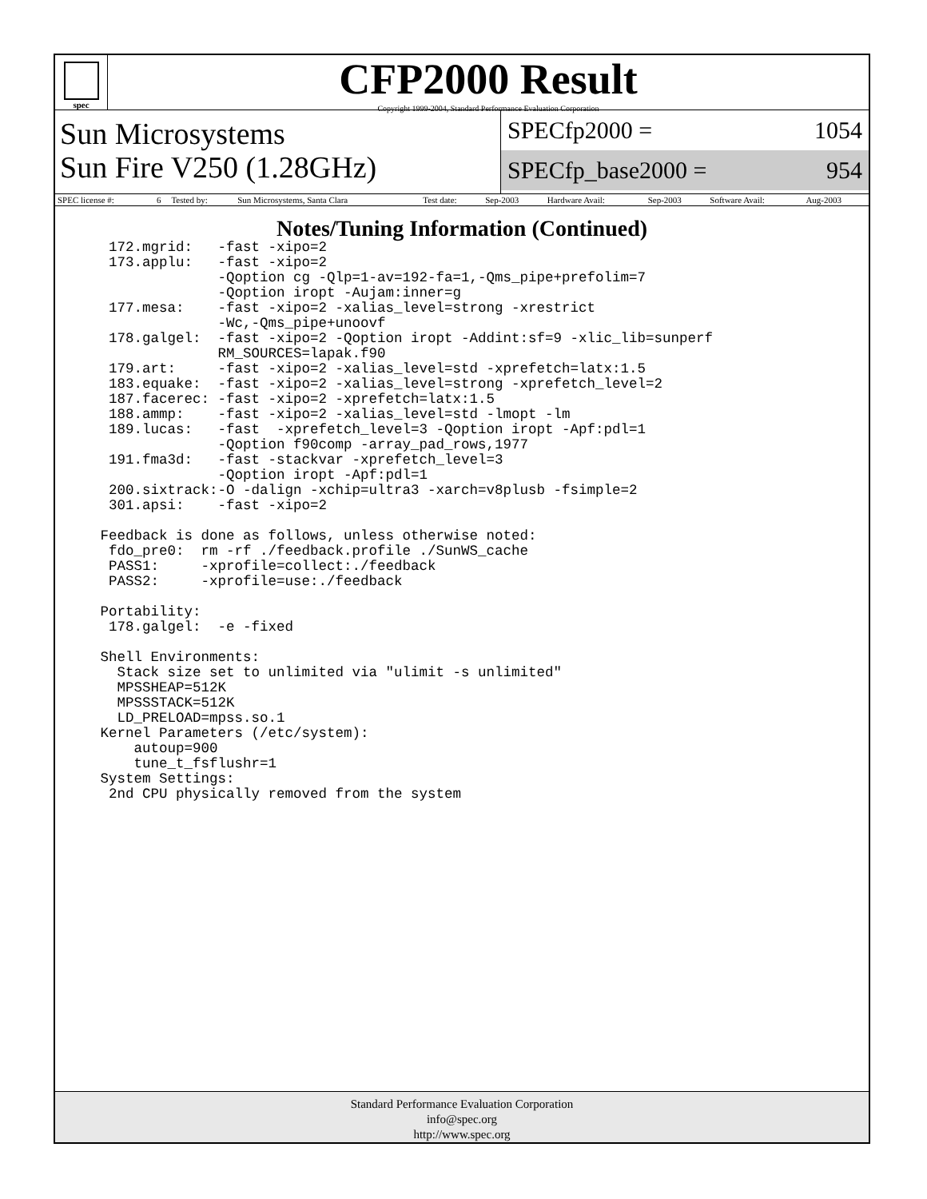spec
CFP2000 Result
Copyright 1999-2004, Standard Performance Evaluation Corporation
Sun Microsystems
Sun Fire V250 (1.28GHz)
SPECfp2000 = 1054
SPECfp_base2000 = 954
| SPEC license #: | 6 | Tested by: | Sun Microsystems, Santa Clara | Test date: | Sep-2003 | Hardware Avail: | Sep-2003 | Software Avail: | Aug-2003 |
Notes/Tuning Information (Continued)
  172.mgrid:   -fast -xipo=2
  173.applu:   -fast -xipo=2
               -Qoption cg -Qlp=1-av=192-fa=1,-Qms_pipe+prefolim=7
               -Qoption iropt -Aujam:inner=g
  177.mesa:    -fast -xipo=2 -xalias_level=strong -xrestrict
               -Wc,-Qms_pipe+unoovf
  178.galgel:  -fast -xipo=2 -Qoption iropt -Addint:sf=9 -xlic_lib=sunperf
               RM_SOURCES=lapak.f90
  179.art:     -fast -xipo=2 -xalias_level=std -xprefetch=latx:1.5
  183.equake:  -fast -xipo=2 -xalias_level=strong -xprefetch_level=2
  187.facerec: -fast -xipo=2 -xprefetch=latx:1.5
  188.ammp:    -fast -xipo=2 -xalias_level=std -lmopt -lm
  189.lucas:   -fast  -xprefetch_level=3 -Qoption iropt -Apf:pdl=1
               -Qoption f90comp -array_pad_rows,1977
  191.fma3d:   -fast -stackvar -xprefetch_level=3
               -Qoption iropt -Apf:pdl=1
  200.sixtrack:-O -dalign -xchip=ultra3 -xarch=v8plusb -fsimple=2
  301.apsi:    -fast -xipo=2

 Feedback is done as follows, unless otherwise noted:
  fdo_pre0:  rm -rf ./feedback.profile ./SunWS_cache
  PASS1:     -xprofile=collect:./feedback
  PASS2:     -xprofile=use:./feedback

 Portability:
  178.galgel:  -e -fixed

 Shell Environments:
   Stack size set to unlimited via "ulimit -s unlimited"
   MPSSHEAP=512K
   MPSSSTACK=512K
   LD_PRELOAD=mpss.so.1
 Kernel Parameters (/etc/system):
     autoup=900
     tune_t_fsflushr=1
 System Settings:
  2nd CPU physically removed from the system
Standard Performance Evaluation Corporation
info@spec.org
http://www.spec.org